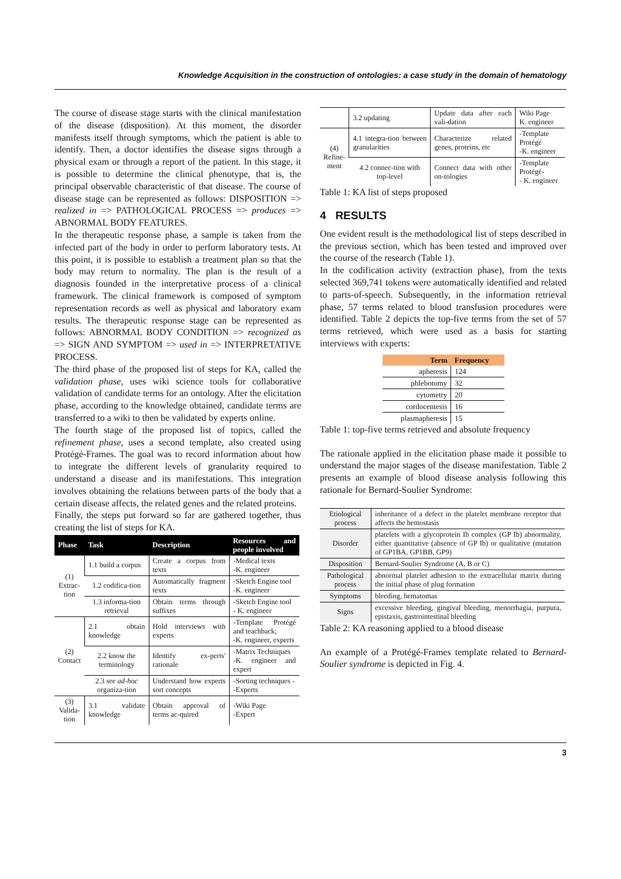Knowledge Acquisition in the construction of ontologies: a case study in the domain of hematology
The course of disease stage starts with the clinical manifestation of the disease (disposition). At this moment, the disorder manifests itself through symptoms, which the patient is able to identify. Then, a doctor identifies the disease signs through a physical exam or through a report of the patient. In this stage, it is possible to determine the clinical phenotype, that is, the principal observable characteristic of that disease. The course of disease stage can be represented as follows: DISPOSITION => realized in => PATHOLOGICAL PROCESS => produces => ABNORMAL BODY FEATURES.
In the therapeutic response phase, a sample is taken from the infected part of the body in order to perform laboratory tests. At this point, it is possible to establish a treatment plan so that the body may return to normality. The plan is the result of a diagnosis founded in the interpretative process of a clinical framework. The clinical framework is composed of symptom representation records as well as physical and laboratory exam results. The therapeutic response stage can be represented as follows: ABNORMAL BODY CONDITION => recognized as => SIGN AND SYMPTOM => used in => INTERPRETATIVE PROCESS.
The third phase of the proposed list of steps for KA, called the validation phase, uses wiki science tools for collaborative validation of candidate terms for an ontology. After the elicitation phase, according to the knowledge obtained, candidate terms are transferred to a wiki to then be validated by experts online.
The fourth stage of the proposed list of topics, called the refinement phase, uses a second template, also created using Protégé-Frames. The goal was to record information about how to integrate the different levels of granularity required to understand a disease and its manifestations. This integration involves obtaining the relations between parts of the body that a certain disease affects, the related genes and the related proteins.
Finally, the steps put forward so far are gathered together, thus creating the list of steps for KA.
| Phase | Task | Description | Resources and people involved |
| --- | --- | --- | --- |
| (1) Extrac- tion | 1.1 build a corpus | Create a corpus from texts | -Medical texts -K. engineer |
| | 1.2 codifica-tion | Automatically fragment texts | -Sketch Engine tool -K. engineer |
| | 1.3 informa-tion retrieval | Obtain terms through suffixes | -Sketch Engine tool - K. engineer |
| (2) Contact | 2.1 obtain knowledge | Hold interviews with experts | -Template Protégé and teachback; -K. engineer, experts |
| | 2.2 know the terminology | Identify ex-perts' rationale | -Matrix Techniques -K. engineer and expert |
| | 2.3 see ad-hoc organiza-tion | Understand how experts sort concepts | -Sorting techniques - -Experts |
| (3) Valida- tion | 3.1 validate knowledge | Obtain approval of terms ac-quired | -Wiki Page -Expert |
| | 3.2 updating | Update data after each vali-dation | Wiki Page K. engineer |
| (4) Refine- ment | 4.1 integra-tion between granularities | Characterize related genes, proteins, etc | -Template Protégé -K. engineer |
| | 4.2 connec-tion with top-level | Connect data with other on-tologies | -Template Protégé- - K. engineer |
Table 1: KA list of steps proposed
4 RESULTS
One evident result is the methodological list of steps described in the previous section, which has been tested and improved over the course of the research (Table 1).
In the codification activity (extraction phase), from the texts selected 369,741 tokens were automatically identified and related to parts-of-speech. Subsequently, in the information retrieval phase, 57 terms related to blood transfusion procedures were identified. Table 2 depicts the top-five terms from the set of 57 terms retrieved, which were used as a basis for starting interviews with experts:
| Term | Frequency |
| --- | --- |
| apheresis | 124 |
| phlebotomy | 32 |
| cytometry | 20 |
| cordocentesis | 16 |
| plasmapheresis | 15 |
Table 1: top-five terms retrieved and absolute frequency
The rationale applied in the elicitation phase made it possible to understand the major stages of the disease manifestation. Table 2 presents an example of blood disease analysis following this rationale for Bernard-Soulier Syndrome:
| Etiological process | inheritance of a defect in the platelet membrane receptor that affects the hemostasis |
| Disorder | platelets with a glycoprotein Ib complex (GP Ib) abnormality, either quantitative (absence of GP Ib) or qualitative (mutation of GP1BA, GP1BB, GP9) |
| Disposition | Bernard-Soulier Syndrome (A, B or C) |
| Pathological process | abnormal platelet adhesion to the extracellular matrix during the initial phase of plug formation |
| Symptoms | bleeding, hematomas |
| Signs | excessive bleeding, gingival bleeding, menorrhagia, purpura, epistaxis, gastrointestinal bleeding |
Table 2: KA reasoning applied to a blood disease
An example of a Protégé-Frames template related to Bernard-Soulier syndrome is depicted in Fig. 4.
3